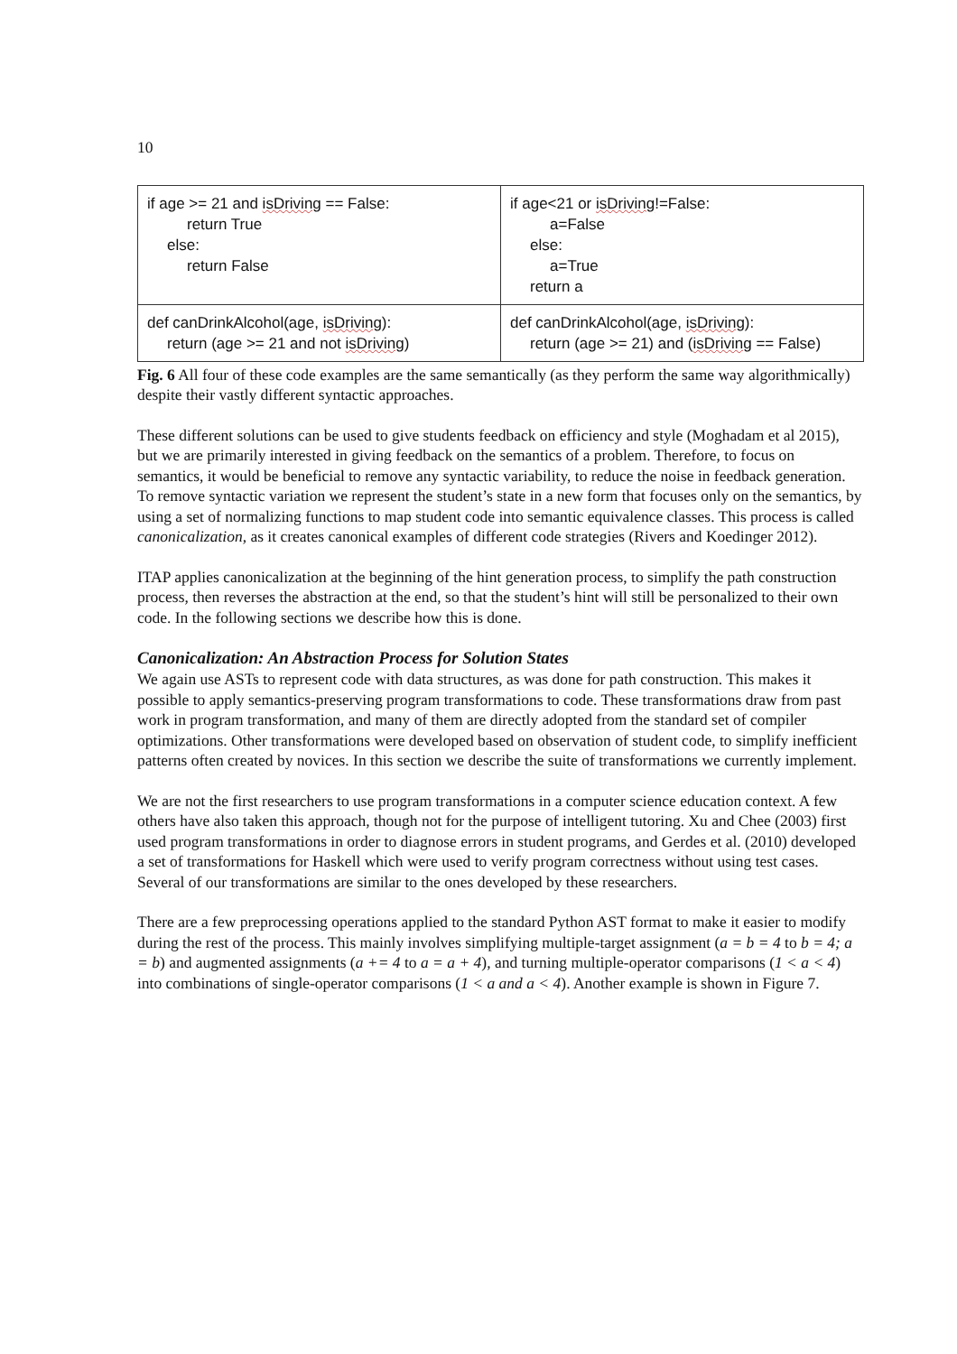10
| if age >= 21 and isDriving == False: return True else: return False | if age<21 or isDriving !=False: a=False else: a=True return a |
| def canDrinkAlcohol(age, isDriving ): return (age >= 21 and not isDriving ) | def canDrinkAlcohol(age, isDriving ): return (age >= 21) and ( isDriving == False) |
Fig. 6 All four of these code examples are the same semantically (as they perform the same way algorithmically) despite their vastly different syntactic approaches.
These different solutions can be used to give students feedback on efficiency and style (Moghadam et al 2015), but we are primarily interested in giving feedback on the semantics of a problem. Therefore, to focus on semantics, it would be beneficial to remove any syntactic variability, to reduce the noise in feedback generation. To remove syntactic variation we represent the student’s state in a new form that focuses only on the semantics, by using a set of normalizing functions to map student code into semantic equivalence classes. This process is called canonicalization, as it creates canonical examples of different code strategies (Rivers and Koedinger 2012).
ITAP applies canonicalization at the beginning of the hint generation process, to simplify the path construction process, then reverses the abstraction at the end, so that the student’s hint will still be personalized to their own code. In the following sections we describe how this is done.
Canonicalization: An Abstraction Process for Solution States
We again use ASTs to represent code with data structures, as was done for path construction. This makes it possible to apply semantics-preserving program transformations to code. These transformations draw from past work in program transformation, and many of them are directly adopted from the standard set of compiler optimizations. Other transformations were developed based on observation of student code, to simplify inefficient patterns often created by novices. In this section we describe the suite of transformations we currently implement.
We are not the first researchers to use program transformations in a computer science education context. A few others have also taken this approach, though not for the purpose of intelligent tutoring. Xu and Chee (2003) first used program transformations in order to diagnose errors in student programs, and Gerdes et al. (2010) developed a set of transformations for Haskell which were used to verify program correctness without using test cases. Several of our transformations are similar to the ones developed by these researchers.
There are a few preprocessing operations applied to the standard Python AST format to make it easier to modify during the rest of the process. This mainly involves simplifying multiple-target assignment (a = b = 4 to b = 4; a = b) and augmented assignments (a += 4 to a = a + 4), and turning multiple-operator comparisons (1 < a < 4) into combinations of single-operator comparisons (1 < a and a < 4). Another example is shown in Figure 7.